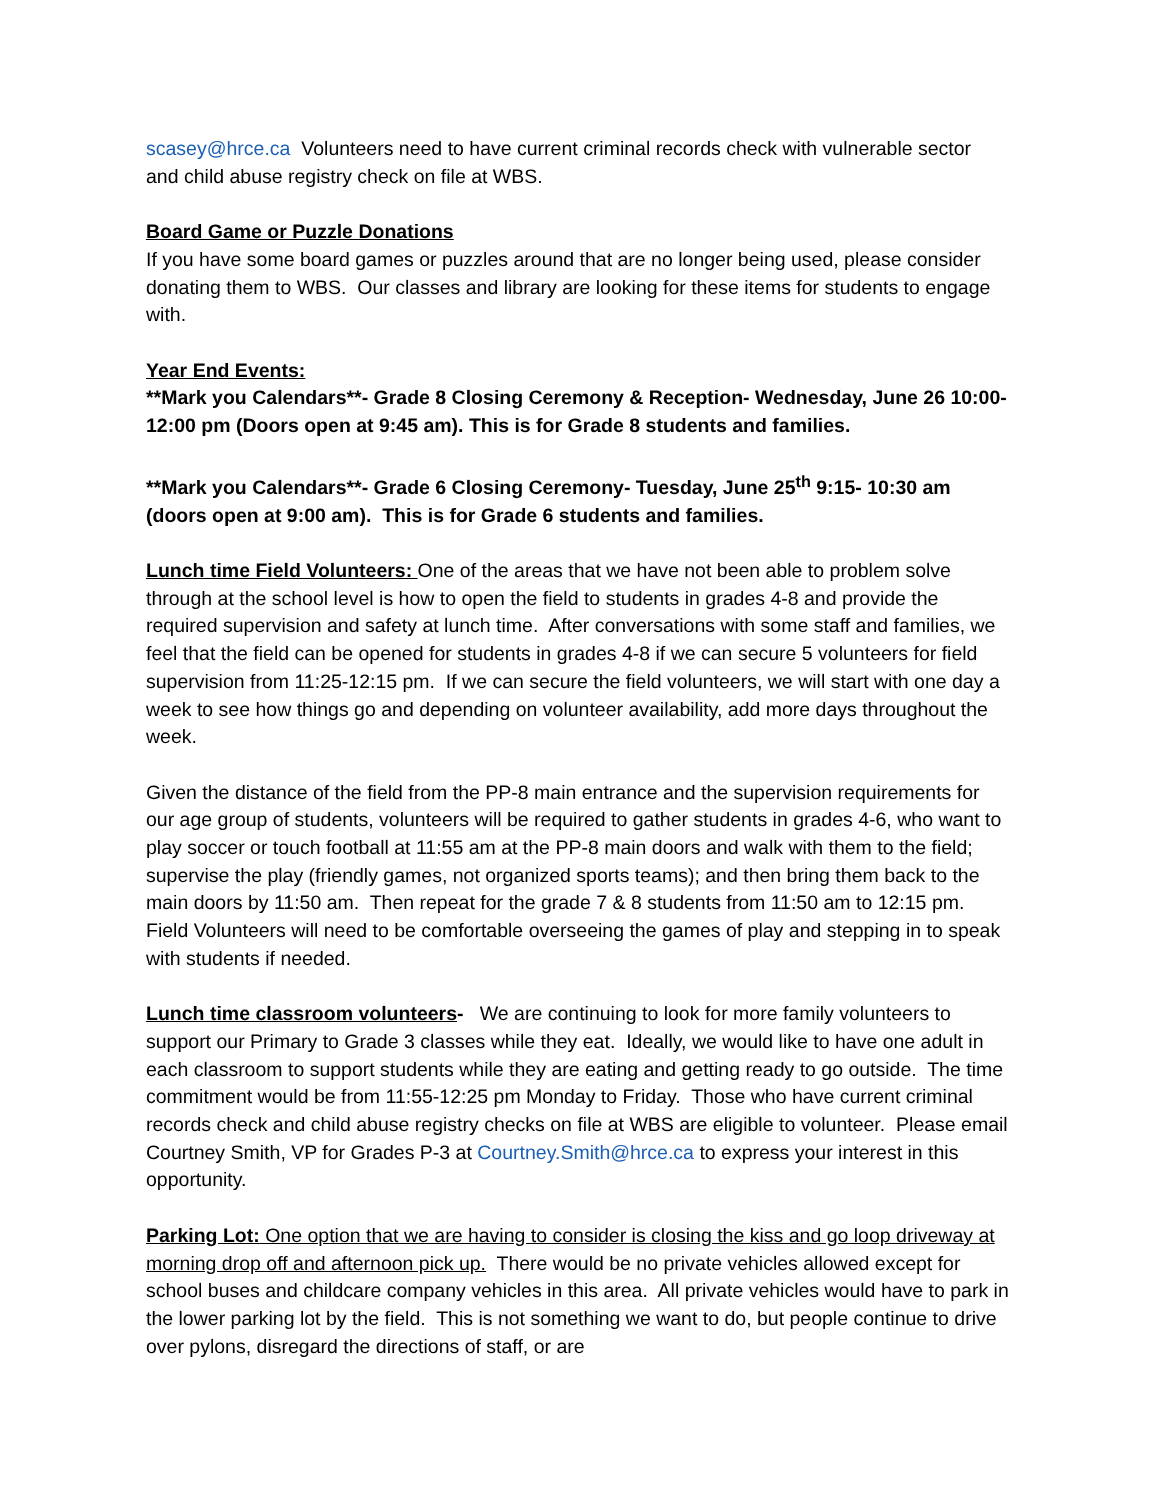scasey@hrce.ca Volunteers need to have current criminal records check with vulnerable sector and child abuse registry check on file at WBS.
Board Game or Puzzle Donations
If you have some board games or puzzles around that are no longer being used, please consider donating them to WBS. Our classes and library are looking for these items for students to engage with.
Year End Events:
**Mark you Calendars**- Grade 8 Closing Ceremony & Reception- Wednesday, June 26 10:00-12:00 pm (Doors open at 9:45 am). This is for Grade 8 students and families.
**Mark you Calendars**- Grade 6 Closing Ceremony- Tuesday, June 25<sup>th</sup> 9:15- 10:30 am (doors open at 9:00 am). This is for Grade 6 students and families.
Lunch time Field Volunteers: One of the areas that we have not been able to problem solve through at the school level is how to open the field to students in grades 4-8 and provide the required supervision and safety at lunch time. After conversations with some staff and families, we feel that the field can be opened for students in grades 4-8 if we can secure 5 volunteers for field supervision from 11:25-12:15 pm. If we can secure the field volunteers, we will start with one day a week to see how things go and depending on volunteer availability, add more days throughout the week.
Given the distance of the field from the PP-8 main entrance and the supervision requirements for our age group of students, volunteers will be required to gather students in grades 4-6, who want to play soccer or touch football at 11:55 am at the PP-8 main doors and walk with them to the field; supervise the play (friendly games, not organized sports teams); and then bring them back to the main doors by 11:50 am. Then repeat for the grade 7 & 8 students from 11:50 am to 12:15 pm. Field Volunteers will need to be comfortable overseeing the games of play and stepping in to speak with students if needed.
Lunch time classroom volunteers- We are continuing to look for more family volunteers to support our Primary to Grade 3 classes while they eat. Ideally, we would like to have one adult in each classroom to support students while they are eating and getting ready to go outside. The time commitment would be from 11:55-12:25 pm Monday to Friday. Those who have current criminal records check and child abuse registry checks on file at WBS are eligible to volunteer. Please email Courtney Smith, VP for Grades P-3 at Courtney.Smith@hrce.ca to express your interest in this opportunity.
Parking Lot: One option that we are having to consider is closing the kiss and go loop driveway at morning drop off and afternoon pick up. There would be no private vehicles allowed except for school buses and childcare company vehicles in this area. All private vehicles would have to park in the lower parking lot by the field. This is not something we want to do, but people continue to drive over pylons, disregard the directions of staff, or are